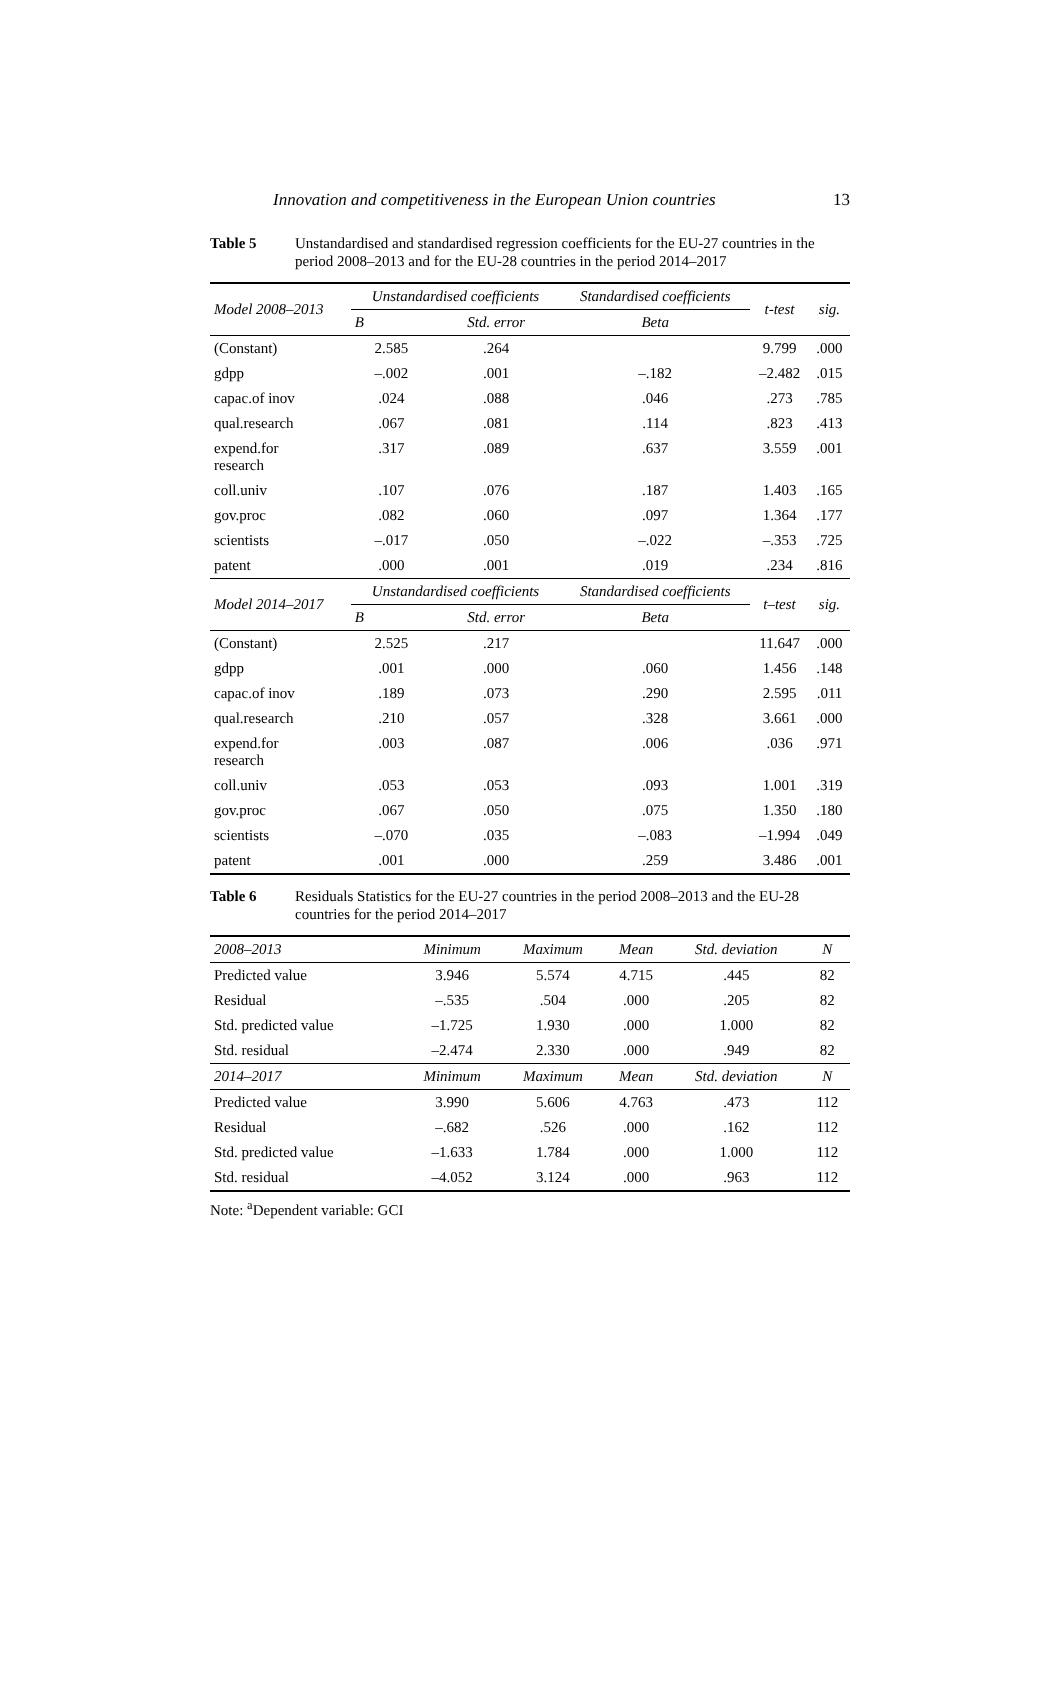Innovation and competitiveness in the European Union countries 13
Table 5 Unstandardised and standardised regression coefficients for the EU-27 countries in the period 2008–2013 and for the EU-28 countries in the period 2014–2017
| Model 2008–2013 | Unstandardised coefficients | | Standardised coefficients | t-test | sig. |
| --- | --- | --- | --- | --- | --- |
| | B | Std. error | Beta | | |
| (Constant) | 2.585 | .264 | | 9.799 | .000 |
| gdpp | –.002 | .001 | –.182 | –2.482 | .015 |
| capac.of inov | .024 | .088 | .046 | .273 | .785 |
| qual.research | .067 | .081 | .114 | .823 | .413 |
| expend.for research | .317 | .089 | .637 | 3.559 | .001 |
| coll.univ | .107 | .076 | .187 | 1.403 | .165 |
| gov.proc | .082 | .060 | .097 | 1.364 | .177 |
| scientists | –.017 | .050 | –.022 | –.353 | .725 |
| patent | .000 | .001 | .019 | .234 | .816 |
| Model 2014–2017 | Unstandardised coefficients | | Standardised coefficients | t–test | sig. |
| | B | Std. error | Beta | | |
| (Constant) | 2.525 | .217 | | 11.647 | .000 |
| gdpp | .001 | .000 | .060 | 1.456 | .148 |
| capac.of inov | .189 | .073 | .290 | 2.595 | .011 |
| qual.research | .210 | .057 | .328 | 3.661 | .000 |
| expend.for research | .003 | .087 | .006 | .036 | .971 |
| coll.univ | .053 | .053 | .093 | 1.001 | .319 |
| gov.proc | .067 | .050 | .075 | 1.350 | .180 |
| scientists | –.070 | .035 | –.083 | –1.994 | .049 |
| patent | .001 | .000 | .259 | 3.486 | .001 |
Table 6 Residuals Statistics for the EU-27 countries in the period 2008–2013 and the EU-28 countries for the period 2014–2017
| 2008–2013 | Minimum | Maximum | Mean | Std. deviation | N |
| --- | --- | --- | --- | --- | --- |
| Predicted value | 3.946 | 5.574 | 4.715 | .445 | 82 |
| Residual | –.535 | .504 | .000 | .205 | 82 |
| Std. predicted value | –1.725 | 1.930 | .000 | 1.000 | 82 |
| Std. residual | –2.474 | 2.330 | .000 | .949 | 82 |
| 2014–2017 | Minimum | Maximum | Mean | Std. deviation | N |
| Predicted value | 3.990 | 5.606 | 4.763 | .473 | 112 |
| Residual | –.682 | .526 | .000 | .162 | 112 |
| Std. predicted value | –1.633 | 1.784 | .000 | 1.000 | 112 |
| Std. residual | –4.052 | 3.124 | .000 | .963 | 112 |
Note: <sup>a</sup>Dependent variable: GCI